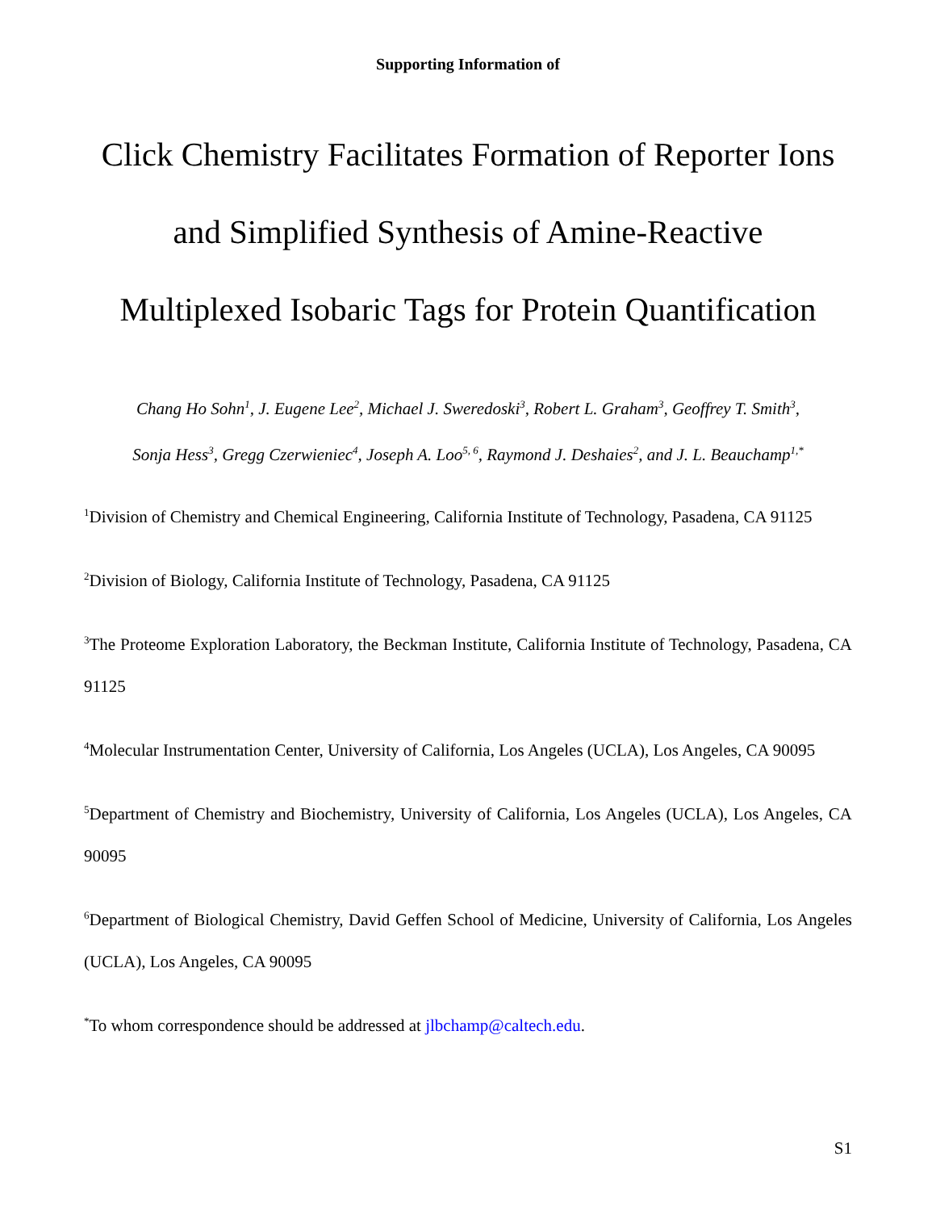Supporting Information of
Click Chemistry Facilitates Formation of Reporter Ions
and Simplified Synthesis of Amine-Reactive
Multiplexed Isobaric Tags for Protein Quantification
Chang Ho Sohn<sup>1</sup>, J. Eugene Lee<sup>2</sup>, Michael J. Sweredoski<sup>3</sup>, Robert L. Graham<sup>3</sup>, Geoffrey T. Smith<sup>3</sup>,
Sonja Hess<sup>3</sup>, Gregg Czerwieniec<sup>4</sup>, Joseph A. Loo<sup>5, 6</sup>, Raymond J. Deshaies<sup>2</sup>, and J. L. Beauchamp<sup>1,*</sup>
<sup>1</sup> Division of Chemistry and Chemical Engineering, California Institute of Technology, Pasadena, CA 91125
<sup>2</sup> Division of Biology, California Institute of Technology, Pasadena, CA 91125
<sup>3</sup> The Proteome Exploration Laboratory, the Beckman Institute, California Institute of Technology, Pasadena, CA 91125
<sup>4</sup> Molecular Instrumentation Center, University of California, Los Angeles (UCLA), Los Angeles, CA 90095
<sup>5</sup> Department of Chemistry and Biochemistry, University of California, Los Angeles (UCLA), Los Angeles, CA 90095
<sup>6</sup> Department of Biological Chemistry, David Geffen School of Medicine, University of California, Los Angeles (UCLA), Los Angeles, CA 90095
<sup>*</sup> To whom correspondence should be addressed at jlbchamp@caltech.edu.
S1